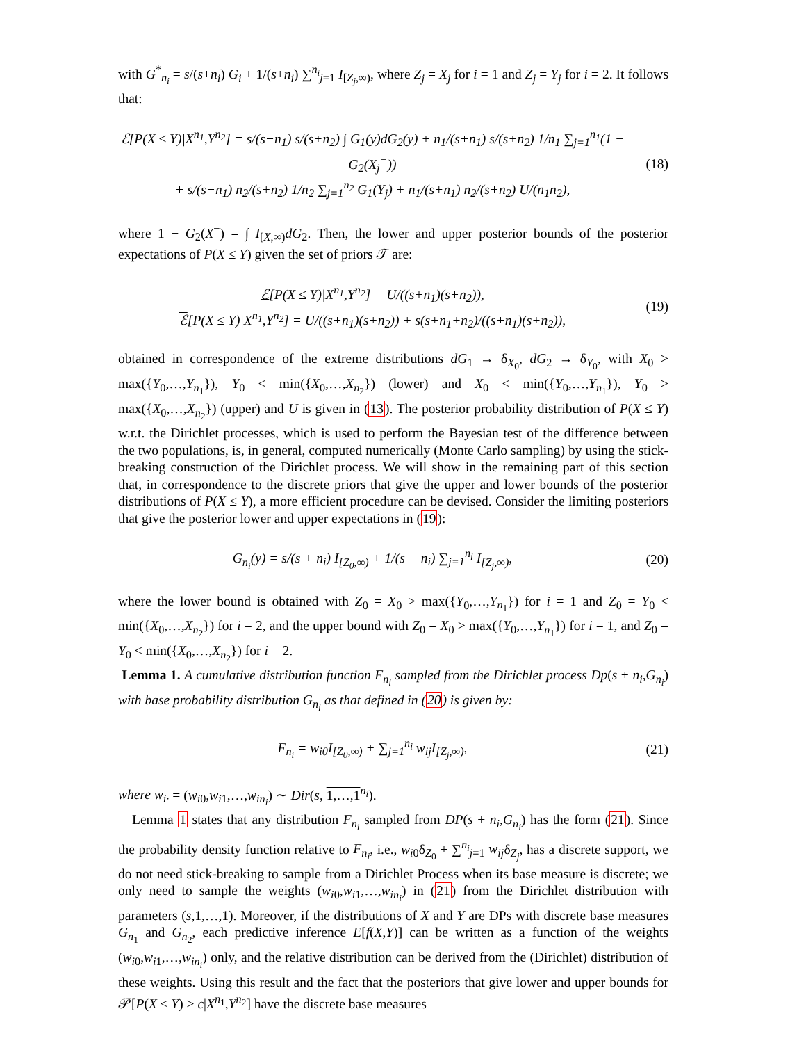with G<sup>*</sup><sub>n<sub>i</sub></sub> = s/(s+n<sub>i</sub>) G<sub>i</sub> + 1/(s+n<sub>i</sub>) ∑<sup>n<sub>i</sub></sup><sub>j=1</sub> I<sub>[Z<sub>j</sub>,∞)</sub>, where Z<sub>j</sub> = X<sub>j</sub> for i = 1 and Z<sub>j</sub> = Y<sub>j</sub> for i = 2. It follows that:
ℰ[P(X ≤ Y)|X<sup>n<sub>1</sub></sup>,Y<sup>n<sub>2</sub></sup>] = s/(s+n<sub>1</sub>) s/(s+n<sub>2</sub>) ∫ G<sub>1</sub>(y)dG<sub>2</sub>(y) + n<sub>1</sub>/(s+n<sub>1</sub>) s/(s+n<sub>2</sub>) 1/n<sub>1</sub> ∑<sub>j=1</sub><sup>n<sub>1</sub></sup>(1 − G<sub>2</sub>(X<sub>j</sub><sup>−</sup>))
+ s/(s+n<sub>1</sub>) n<sub>2</sub>/(s+n<sub>2</sub>) 1/n<sub>2</sub> ∑<sub>j=1</sub><sup>n<sub>2</sub></sup> G<sub>1</sub>(Y<sub>j</sub>) + n<sub>1</sub>/(s+n<sub>1</sub>) n<sub>2</sub>/(s+n<sub>2</sub>) U/(n<sub>1</sub>n<sub>2</sub>),
(18)
where 1 − G<sub>2</sub>(X<sup>−</sup>) = ∫ I<sub>[X,∞)</sub>dG<sub>2</sub>. Then, the lower and upper posterior bounds of the posterior expectations of P(X ≤ Y) given the set of priors 𝒯 are:
ℰ[P(X ≤ Y)|X<sup>n<sub>1</sub></sup>,Y<sup>n<sub>2</sub></sup>] = U/((s+n<sub>1</sub>)(s+n<sub>2</sub>)),
ℰ[P(X ≤ Y)|X<sup>n<sub>1</sub></sup>,Y<sup>n<sub>2</sub></sup>] = U/((s+n<sub>1</sub>)(s+n<sub>2</sub>)) + s(s+n<sub>1</sub>+n<sub>2</sub>)/((s+n<sub>1</sub>)(s+n<sub>2</sub>)),
(19)
obtained in correspondence of the extreme distributions dG<sub>1</sub> → δ<sub>X<sub>0</sub></sub>, dG<sub>2</sub> → δ<sub>Y<sub>0</sub></sub>, with X<sub>0</sub> > max({Y<sub>0</sub>,…,Y<sub>n<sub>1</sub></sub>}), Y<sub>0</sub> < min({X<sub>0</sub>,…,X<sub>n<sub>2</sub></sub>}) (lower) and X<sub>0</sub> < min({Y<sub>0</sub>,…,Y<sub>n<sub>1</sub></sub>}), Y<sub>0</sub> > max({X<sub>0</sub>,…,X<sub>n<sub>2</sub></sub>}) (upper) and U is given in (13). The posterior probability distribution of P(X ≤ Y) w.r.t. the Dirichlet processes, which is used to perform the Bayesian test of the difference between the two populations, is, in general, computed numerically (Monte Carlo sampling) by using the stick-breaking construction of the Dirichlet process. We will show in the remaining part of this section that, in correspondence to the discrete priors that give the upper and lower bounds of the posterior distributions of P(X ≤ Y), a more efficient procedure can be devised. Consider the limiting posteriors that give the posterior lower and upper expectations in (19):
G<sub>n<sub>i</sub></sub>(y) = s/(s + n<sub>i</sub>) I<sub>[Z<sub>0</sub>,∞)</sub> + 1/(s + n<sub>i</sub>) ∑<sub>j=1</sub><sup>n<sub>i</sub></sup> I<sub>[Z<sub>j</sub>,∞)</sub>,
(20)
where the lower bound is obtained with Z<sub>0</sub> = X<sub>0</sub> > max({Y<sub>0</sub>,…,Y<sub>n<sub>1</sub></sub>}) for i = 1 and Z<sub>0</sub> = Y<sub>0</sub> < min({X<sub>0</sub>,…,X<sub>n<sub>2</sub></sub>}) for i = 2, and the upper bound with Z<sub>0</sub> = X<sub>0</sub> > max({Y<sub>0</sub>,…,Y<sub>n<sub>1</sub></sub>}) for i = 1, and Z<sub>0</sub> = Y<sub>0</sub> < min({X<sub>0</sub>,…,X<sub>n<sub>2</sub></sub>}) for i = 2.
Lemma 1. A cumulative distribution function F<sub>n<sub>i</sub></sub> sampled from the Dirichlet process Dp(s + n<sub>i</sub>,G<sub>n<sub>i</sub></sub>) with base probability distribution G<sub>n<sub>i</sub></sub> as that defined in (20) is given by:
F<sub>n<sub>i</sub></sub> = w<sub>i0</sub>I<sub>[Z<sub>0</sub>,∞)</sub> + ∑<sub>j=1</sub><sup>n<sub>i</sub></sup> w<sub>ij</sub>I<sub>[Z<sub>j</sub>,∞)</sub>,
(21)
where w<sub>i·</sub> = (w<sub>i0</sub>,w<sub>i1</sub>,…,w<sub>in<sub>i</sub></sub>) ∼ Dir(s, 1,…,1<sup>n<sub>i</sub></sup>).
Lemma 1 states that any distribution F<sub>n<sub>i</sub></sub> sampled from DP(s + n<sub>i</sub>,G<sub>n<sub>i</sub></sub>) has the form (21). Since the probability density function relative to F<sub>n<sub>i</sub></sub>, i.e., w<sub>i0</sub>δ<sub>Z<sub>0</sub></sub> + ∑<sup>n<sub>i</sub></sup><sub>j=1</sub> w<sub>ij</sub>δ<sub>Z<sub>j</sub></sub>, has a discrete support, we do not need stick-breaking to sample from a Dirichlet Process when its base measure is discrete; we only need to sample the weights (w<sub>i0</sub>,w<sub>i1</sub>,…,w<sub>in<sub>i</sub></sub>) in (21) from the Dirichlet distribution with parameters (s,1,…,1). Moreover, if the distributions of X and Y are DPs with discrete base measures G<sub>n<sub>1</sub></sub> and G<sub>n<sub>2</sub></sub>, each predictive inference E[f(X,Y)] can be written as a function of the weights (w<sub>i0</sub>,w<sub>i1</sub>,…,w<sub>in<sub>i</sub></sub>) only, and the relative distribution can be derived from the (Dirichlet) distribution of these weights. Using this result and the fact that the posteriors that give lower and upper bounds for 𝒫[P(X ≤ Y) > c|X<sup>n<sub>1</sub></sup>,Y<sup>n<sub>2</sub></sup>] have the discrete base measures